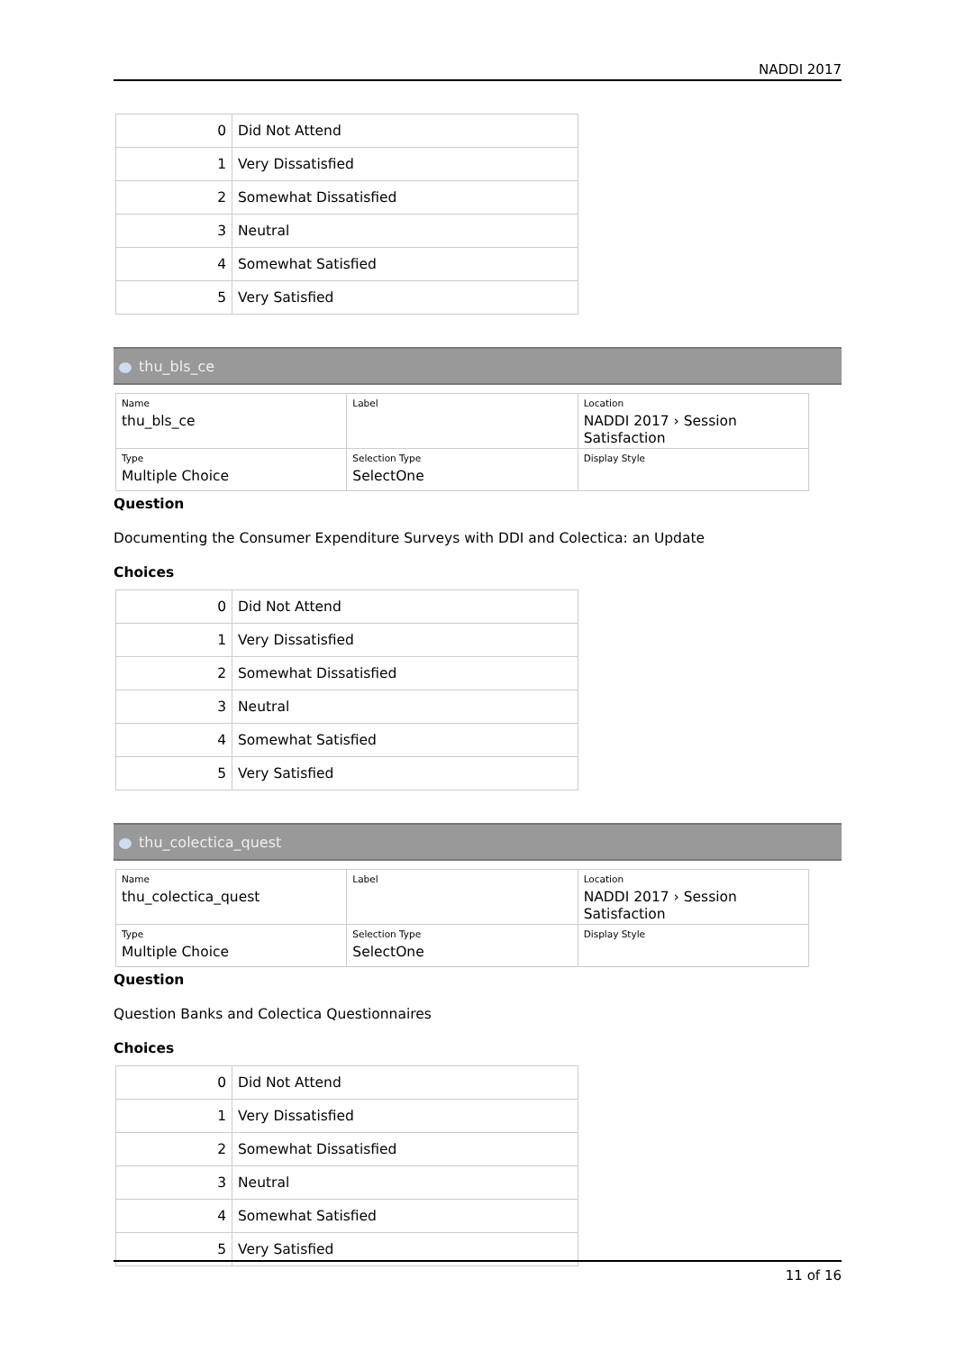NADDI 2017
| 0 | Did Not Attend |
| 1 | Very Dissatisfied |
| 2 | Somewhat Dissatisfied |
| 3 | Neutral |
| 4 | Somewhat Satisfied |
| 5 | Very Satisfied |
thu_bls_ce
| Name thu_bls_ce | Label | Location NADDI 2017 › Session Satisfaction |
| Type Multiple Choice | Selection Type SelectOne | Display Style |
Question
Documenting the Consumer Expenditure Surveys with DDI and Colectica: an Update
Choices
| 0 | Did Not Attend |
| 1 | Very Dissatisfied |
| 2 | Somewhat Dissatisfied |
| 3 | Neutral |
| 4 | Somewhat Satisfied |
| 5 | Very Satisfied |
thu_colectica_quest
| Name thu_colectica_quest | Label | Location NADDI 2017 › Session Satisfaction |
| Type Multiple Choice | Selection Type SelectOne | Display Style |
Question
Question Banks and Colectica Questionnaires
Choices
| 0 | Did Not Attend |
| 1 | Very Dissatisfied |
| 2 | Somewhat Dissatisfied |
| 3 | Neutral |
| 4 | Somewhat Satisfied |
| 5 | Very Satisfied |
11 of 16